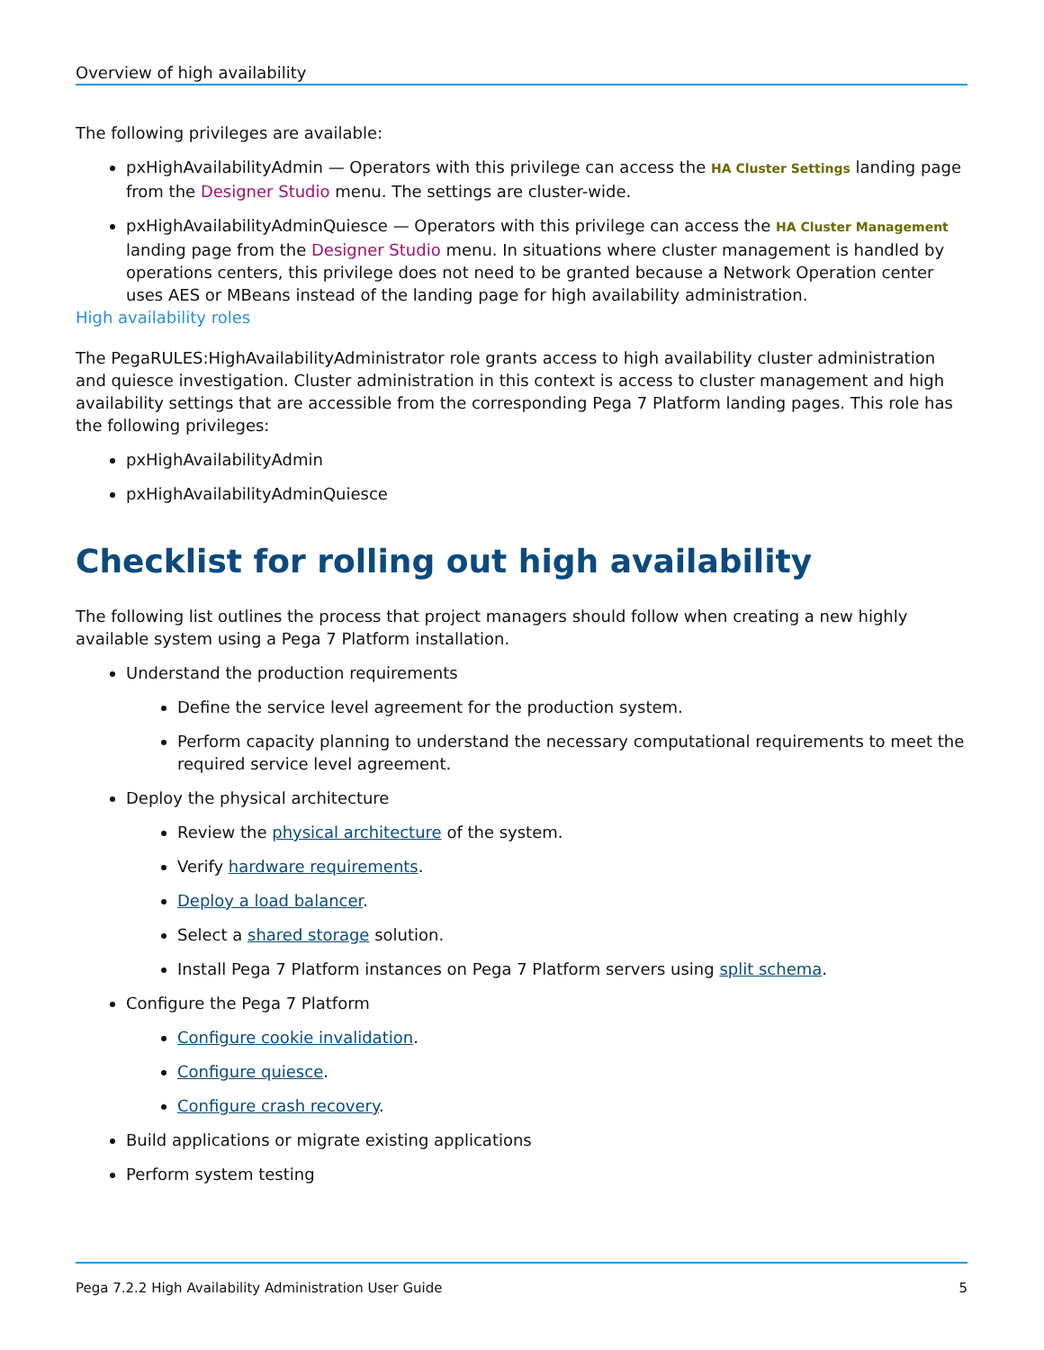Overview of high availability
The following privileges are available:
pxHighAvailabilityAdmin — Operators with this privilege can access the HA Cluster Settings landing page from the Designer Studio menu. The settings are cluster-wide.
pxHighAvailabilityAdminQuiesce — Operators with this privilege can access the HA Cluster Management landing page from the Designer Studio menu. In situations where cluster management is handled by operations centers, this privilege does not need to be granted because a Network Operation center uses AES or MBeans instead of the landing page for high availability administration.
High availability roles
The PegaRULES:HighAvailabilityAdministrator role grants access to high availability cluster administration and quiesce investigation. Cluster administration in this context is access to cluster management and high availability settings that are accessible from the corresponding Pega 7 Platform landing pages. This role has the following privileges:
pxHighAvailabilityAdmin
pxHighAvailabilityAdminQuiesce
Checklist for rolling out high availability
The following list outlines the process that project managers should follow when creating a new highly available system using a Pega 7 Platform installation.
Understand the production requirements
Define the service level agreement for the production system.
Perform capacity planning to understand the necessary computational requirements to meet the required service level agreement.
Deploy the physical architecture
Review the physical architecture of the system.
Verify hardware requirements.
Deploy a load balancer.
Select a shared storage solution.
Install Pega 7 Platform instances on Pega 7 Platform servers using split schema.
Configure the Pega 7 Platform
Configure cookie invalidation.
Configure quiesce.
Configure crash recovery.
Build applications or migrate existing applications
Perform system testing
Pega 7.2.2 High Availability Administration User Guide 5